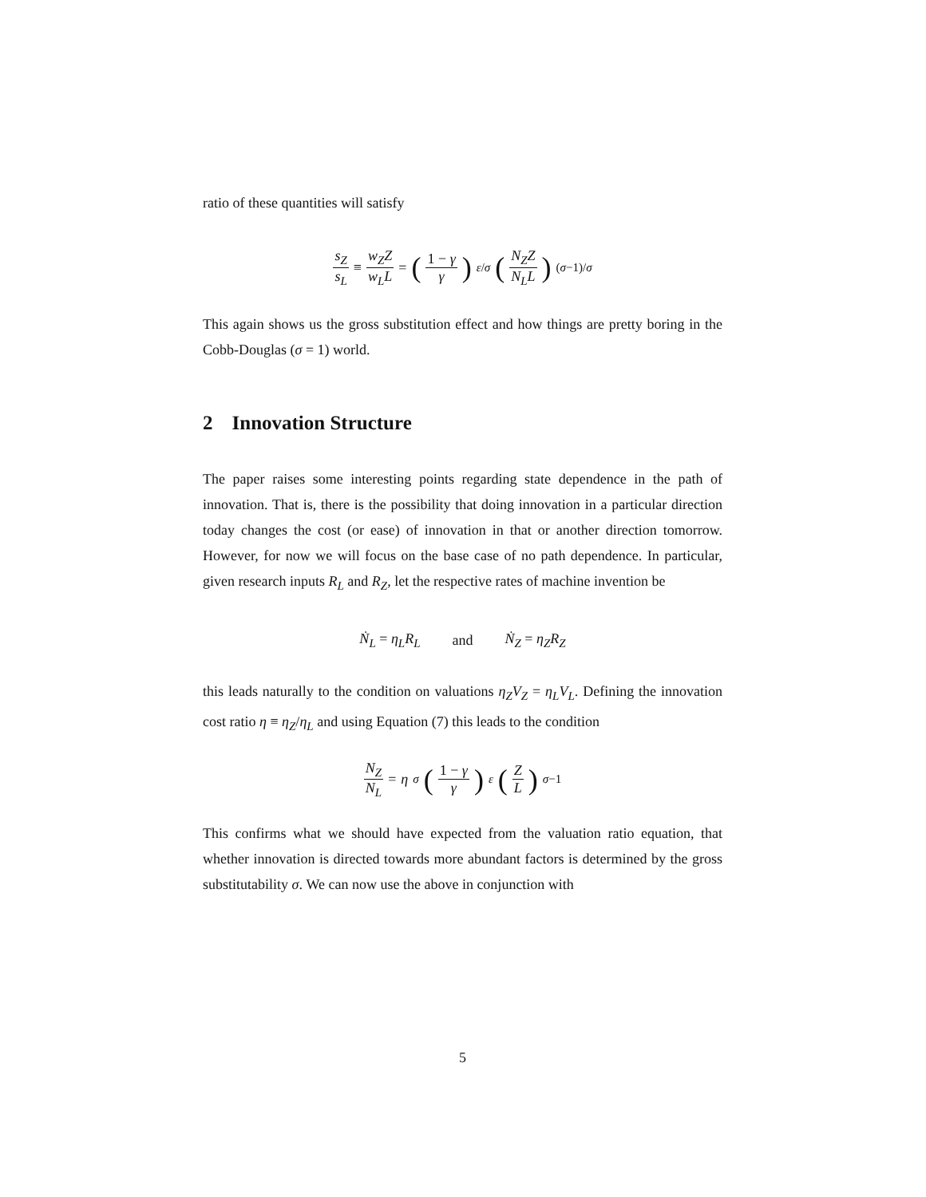ratio of these quantities will satisfy
s<sub>Z</sub> s<sub>L</sub> ≡ w<sub>Z</sub>Z w<sub>L</sub>L = (1 − γ γ)<sup>ε/σ</sup> (N<sub>Z</sub>Z N<sub>L</sub>L)<sup>(σ−1)/σ</sup>
This again shows us the gross substitution effect and how things are pretty boring in the Cobb-Douglas (σ = 1) world.
2 Innovation Structure
The paper raises some interesting points regarding state dependence in the path of innovation. That is, there is the possibility that doing innovation in a particular direction today changes the cost (or ease) of innovation in that or another direction tomorrow. However, for now we will focus on the base case of no path dependence. In particular, given research inputs R<sub>L</sub> and R<sub>Z</sub>, let the respective rates of machine invention be
Ṅ<sub>L</sub> = η<sub>L</sub>R<sub>L</sub> and Ṅ<sub>Z</sub> = η<sub>Z</sub>R<sub>Z</sub>
this leads naturally to the condition on valuations η<sub>Z</sub>V<sub>Z</sub> = η<sub>L</sub>V<sub>L</sub>. Defining the innovation cost ratio η ≡ η<sub>Z</sub>/η<sub>L</sub> and using Equation (7) this leads to the condition
N<sub>Z</sub> N<sub>L</sub> = η<sup>σ</sup> (1 − γ γ)<sup>ε</sup> (Z L)<sup>σ−1</sup>
This confirms what we should have expected from the valuation ratio equation, that whether innovation is directed towards more abundant factors is determined by the gross substitutability σ. We can now use the above in conjunction with
5